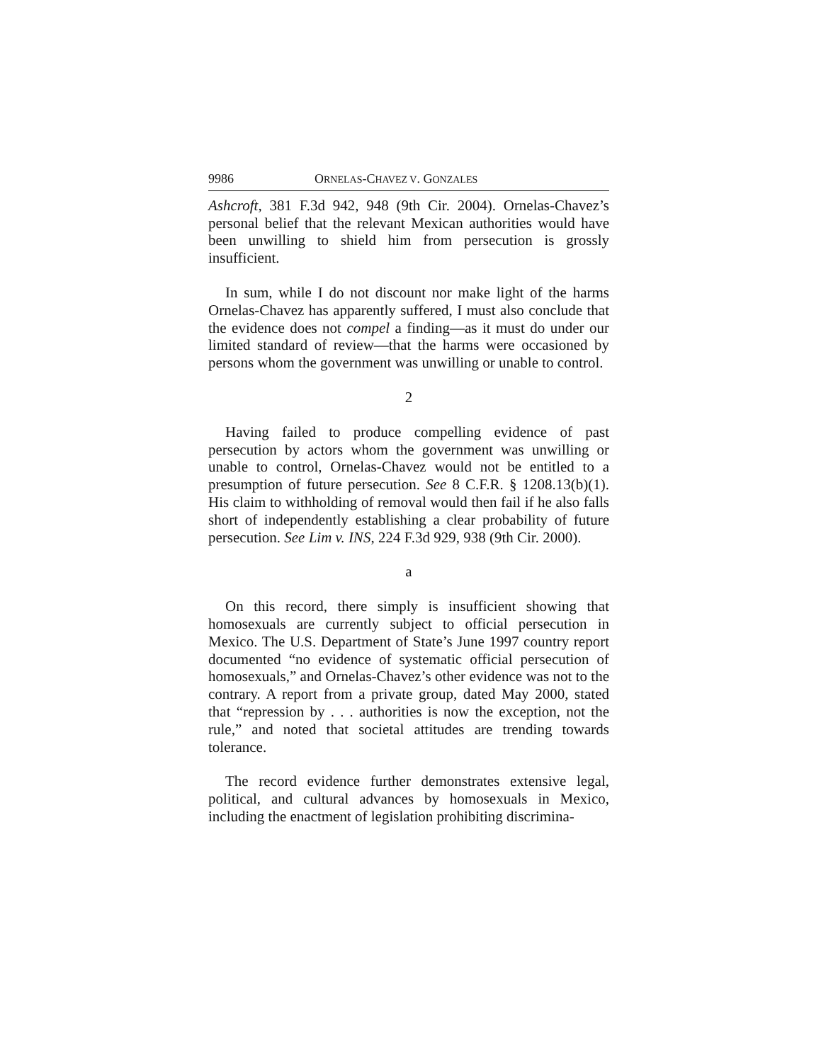9986 ORNELAS-CHAVEZ V. GONZALES
Ashcroft, 381 F.3d 942, 948 (9th Cir. 2004). Ornelas-Chavez’s personal belief that the relevant Mexican authorities would have been unwilling to shield him from persecution is grossly insufficient.
In sum, while I do not discount nor make light of the harms Ornelas-Chavez has apparently suffered, I must also conclude that the evidence does not compel a finding—as it must do under our limited standard of review—that the harms were occasioned by persons whom the government was unwilling or unable to control.
2
Having failed to produce compelling evidence of past persecution by actors whom the government was unwilling or unable to control, Ornelas-Chavez would not be entitled to a presumption of future persecution. See 8 C.F.R. § 1208.13(b)(1). His claim to withholding of removal would then fail if he also falls short of independently establishing a clear probability of future persecution. See Lim v. INS, 224 F.3d 929, 938 (9th Cir. 2000).
a
On this record, there simply is insufficient showing that homosexuals are currently subject to official persecution in Mexico. The U.S. Department of State’s June 1997 country report documented “no evidence of systematic official persecution of homosexuals,” and Ornelas-Chavez’s other evidence was not to the contrary. A report from a private group, dated May 2000, stated that “repression by . . . authorities is now the exception, not the rule,” and noted that societal attitudes are trending towards tolerance.
The record evidence further demonstrates extensive legal, political, and cultural advances by homosexuals in Mexico, including the enactment of legislation prohibiting discrimina-